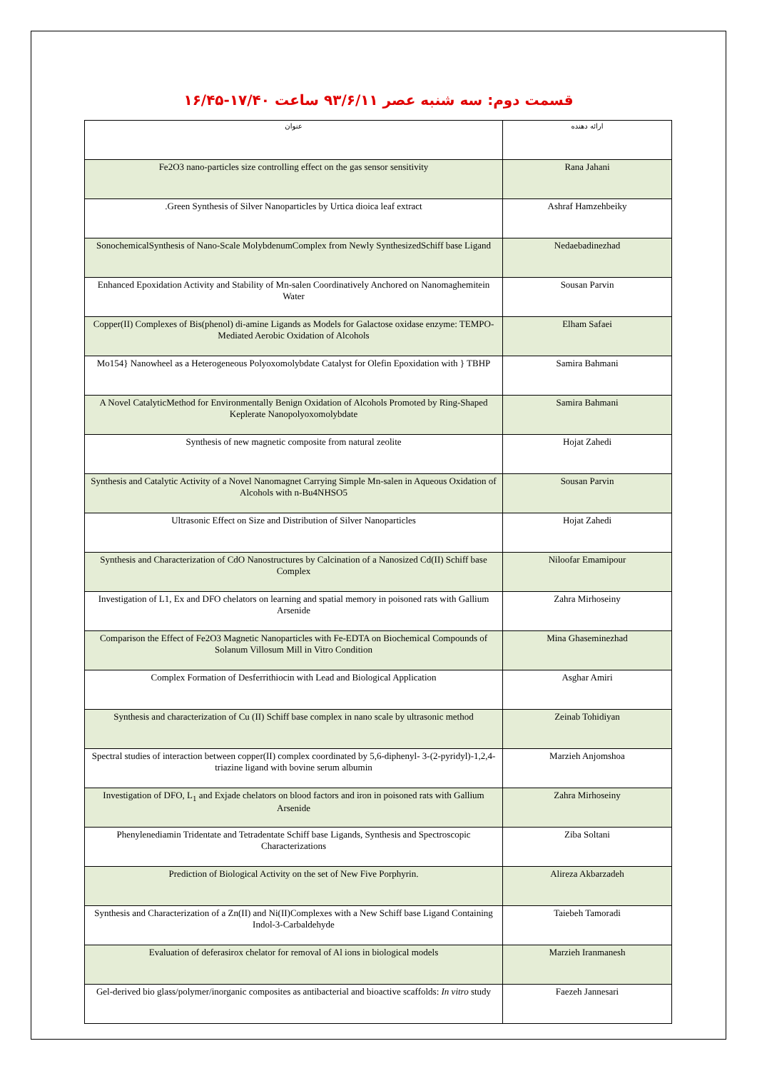قسمت دوم: سه شنبه عصر ۹۳/۶/۱۱ ساعت ۱۷/۴۰-۱۶/۴۵
| عنوان | ارائه دهنده |
| --- | --- |
| Fe2O3 nano-particles size controlling effect on the gas sensor sensitivity | Rana Jahani |
| .Green Synthesis of Silver Nanoparticles by Urtica dioica leaf extract | Ashraf Hamzehbeiky |
| SonochemicalSynthesis of Nano-Scale MolybdenumComplex from Newly SynthesizedSchiff base Ligand | Nedaebadinezhad |
| Enhanced Epoxidation Activity and Stability of Mn-salen Coordinatively Anchored on Nanomaghemitein Water | Sousan Parvin |
| Copper(II) Complexes of Bis(phenol) di-amine Ligands as Models for Galactose oxidase enzyme: TEMPO-Mediated Aerobic Oxidation of Alcohols | Elham Safaei |
| Mo154} Nanowheel as a Heterogeneous Polyoxomolybdate Catalyst for Olefin Epoxidation with } TBHP | Samira Bahmani |
| A Novel CatalyticMethod for Environmentally Benign Oxidation of Alcohols Promoted by Ring-Shaped Keplerate Nanopolyoxomolybdate | Samira Bahmani |
| Synthesis of new magnetic composite from natural zeolite | Hojat Zahedi |
| Synthesis and Catalytic Activity of a Novel Nanomagnet Carrying Simple Mn-salen in Aqueous Oxidation of Alcohols with n-Bu4NHSO5 | Sousan Parvin |
| Ultrasonic Effect on Size and Distribution of Silver Nanoparticles | Hojat Zahedi |
| Synthesis and Characterization of CdO Nanostructures by Calcination of a Nanosized Cd(II) Schiff base Complex | Niloofar Emamipour |
| Investigation of L1, Ex and DFO chelators on learning and spatial memory in poisoned rats with Gallium Arsenide | Zahra Mirhoseiny |
| Comparison the Effect of Fe2O3 Magnetic Nanoparticles with Fe-EDTA on Biochemical Compounds of Solanum Villosum Mill in Vitro Condition | Mina Ghaseminezhad |
| Complex Formation of Desferrithiocin with Lead and Biological Application | Asghar Amiri |
| Synthesis and characterization of Cu (II) Schiff base complex in nano scale by ultrasonic method | Zeinab Tohidiyan |
| Spectral studies of interaction between copper(II) complex coordinated by 5,6-diphenyl- 3-(2-pyridyl)-1,2,4-triazine ligand with bovine serum albumin | Marzieh Anjomshoa |
| Investigation of DFO, L<sub>1</sub> and Exjade chelators on blood factors and iron in poisoned rats with Gallium Arsenide | Zahra Mirhoseiny |
| Phenylenediamin Tridentate and Tetradentate Schiff base Ligands, Synthesis and Spectroscopic Characterizations | Ziba Soltani |
| Prediction of Biological Activity on the set of New Five Porphyrin. | Alireza Akbarzadeh |
| Synthesis and Characterization of a Zn(II) and Ni(II)Complexes with a New Schiff base Ligand Containing Indol-3-Carbaldehyde | Taiebeh Tamoradi |
| Evaluation of deferasirox chelator for removal of Al ions in biological models | Marzieh Iranmanesh |
| Gel-derived bio glass/polymer/inorganic composites as antibacterial and bioactive scaffolds: In vitro study | Faezeh Jannesari |